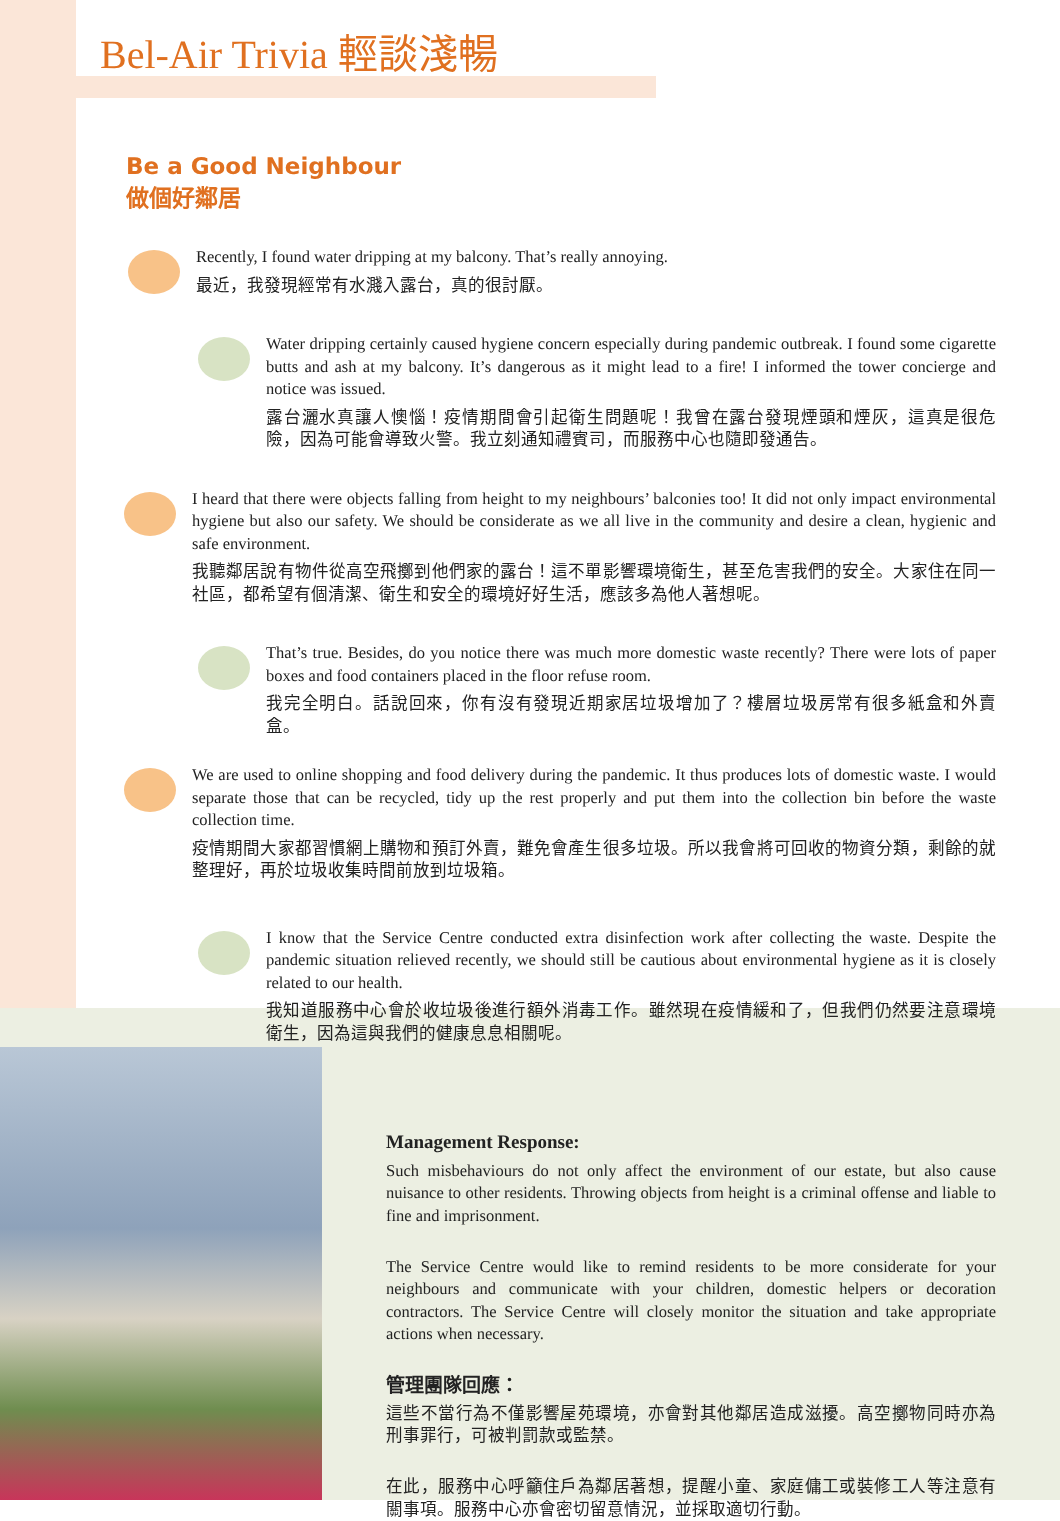Bel-Air Trivia 輕談淺暢
Be a Good Neighbour
做個好鄰居
Recently, I found water dripping at my balcony. That’s really annoying.
最近，我發現經常有水濺入露台，真的很討厭。
Water dripping certainly caused hygiene concern especially during pandemic outbreak. I found some cigarette butts and ash at my balcony. It’s dangerous as it might lead to a fire! I informed the tower concierge and notice was issued.
露台灑水真讓人懊惱！疫情期間會引起衛生問題呢！我曾在露台發現煙頭和煙灰，這真是很危險，因為可能會導致火警。我立刻通知禮賓司，而服務中心也隨即發通告。
I heard that there were objects falling from height to my neighbours’ balconies too! It did not only impact environmental hygiene but also our safety. We should be considerate as we all live in the community and desire a clean, hygienic and safe environment.
我聽鄰居說有物件從高空飛擲到他們家的露台！這不單影響環境衛生，甚至危害我們的安全。大家住在同一社區，都希望有個清潔、衛生和安全的環境好好生活，應該多為他人著想呢。
That’s true. Besides, do you notice there was much more domestic waste recently? There were lots of paper boxes and food containers placed in the floor refuse room.
我完全明白。話說回來，你有沒有發現近期家居垃圾增加了？樓層垃圾房常有很多紙盒和外賣盒。
We are used to online shopping and food delivery during the pandemic. It thus produces lots of domestic waste. I would separate those that can be recycled, tidy up the rest properly and put them into the collection bin before the waste collection time.
疫情期間大家都習慣網上購物和預訂外賣，難免會產生很多垃圾。所以我會將可回收的物資分類，剩餘的就整理好，再於垃圾收集時間前放到垃圾箱。
I know that the Service Centre conducted extra disinfection work after collecting the waste. Despite the pandemic situation relieved recently, we should still be cautious about environmental hygiene as it is closely related to our health.
我知道服務中心會於收垃圾後進行額外消毒工作。雖然現在疫情緩和了，但我們仍然要注意環境衛生，因為這與我們的健康息息相關呢。
Management Response:
Such misbehaviours do not only affect the environment of our estate, but also cause nuisance to other residents. Throwing objects from height is a criminal offense and liable to fine and imprisonment.
The Service Centre would like to remind residents to be more considerate for your neighbours and communicate with your children, domestic helpers or decoration contractors. The Service Centre will closely monitor the situation and take appropriate actions when necessary.
管理團隊回應：
這些不當行為不僅影響屋苑環境，亦會對其他鄰居造成滋擾。高空擲物同時亦為刑事罪行，可被判罰款或監禁。
在此，服務中心呼籲住戶為鄰居著想，提醒小童、家庭傭工或裝修工人等注意有關事項。服務中心亦會密切留意情況，並採取適切行動。